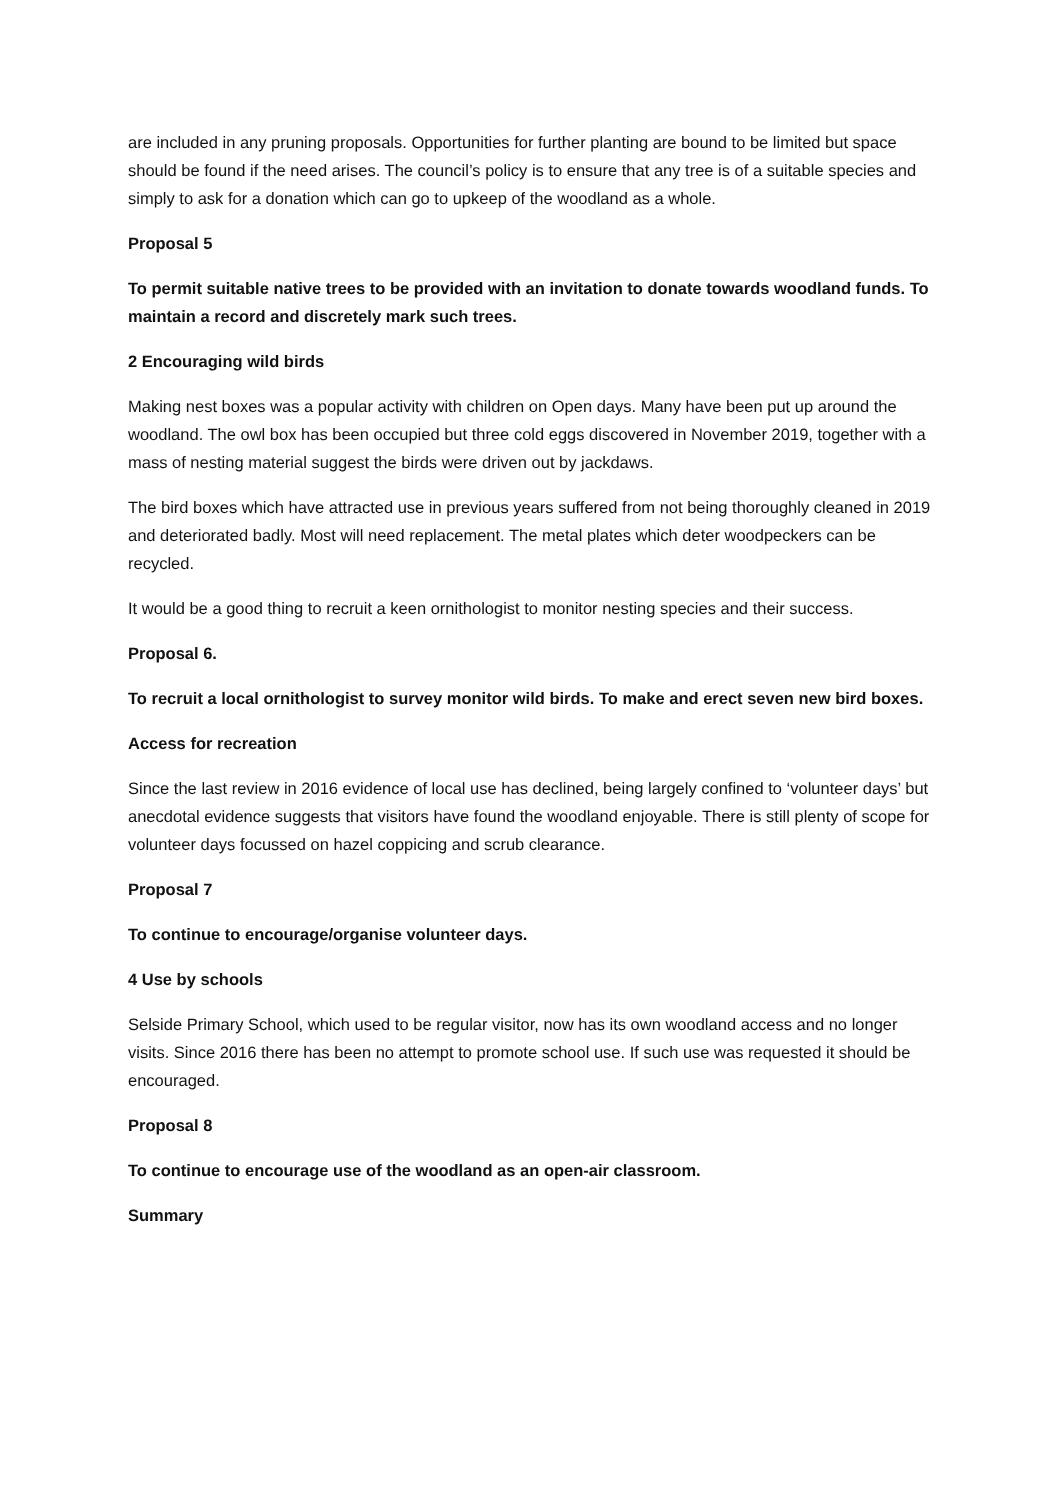are included in any pruning proposals. Opportunities for further planting are bound to be limited but space should be found if the need arises. The council’s policy is to ensure that any tree is of a suitable species and simply to ask for a donation which can go to upkeep of the woodland as a whole.
Proposal 5
To permit suitable native trees to be provided with an invitation to donate towards woodland funds. To maintain a record and discretely mark such trees.
2 Encouraging wild birds
Making nest boxes was a popular activity with children on Open days. Many have been put up around the woodland. The owl box has been occupied but three cold eggs discovered in November 2019, together with a mass of nesting material suggest the birds were driven out by jackdaws.
The bird boxes which have attracted use in previous years suffered from not being thoroughly cleaned in 2019 and deteriorated badly. Most will need replacement. The metal plates which deter woodpeckers can be recycled.
It would be a good thing to recruit a keen ornithologist to monitor nesting species and their success.
Proposal 6.
To recruit a local ornithologist to survey monitor wild birds. To make and erect seven new bird boxes.
Access for recreation
Since the last review in 2016 evidence of local use has declined, being largely confined to ‘volunteer days’ but anecdotal evidence suggests that visitors have found the woodland enjoyable. There is still plenty of scope for volunteer days focussed on hazel coppicing and scrub clearance.
Proposal 7
To continue to encourage/organise volunteer days.
4 Use by schools
Selside Primary School, which used to be regular visitor, now has its own woodland access and no longer visits. Since 2016 there has been no attempt to promote school use. If such use was requested it should be encouraged.
Proposal 8
To continue to encourage use of the woodland as an open-air classroom.
Summary